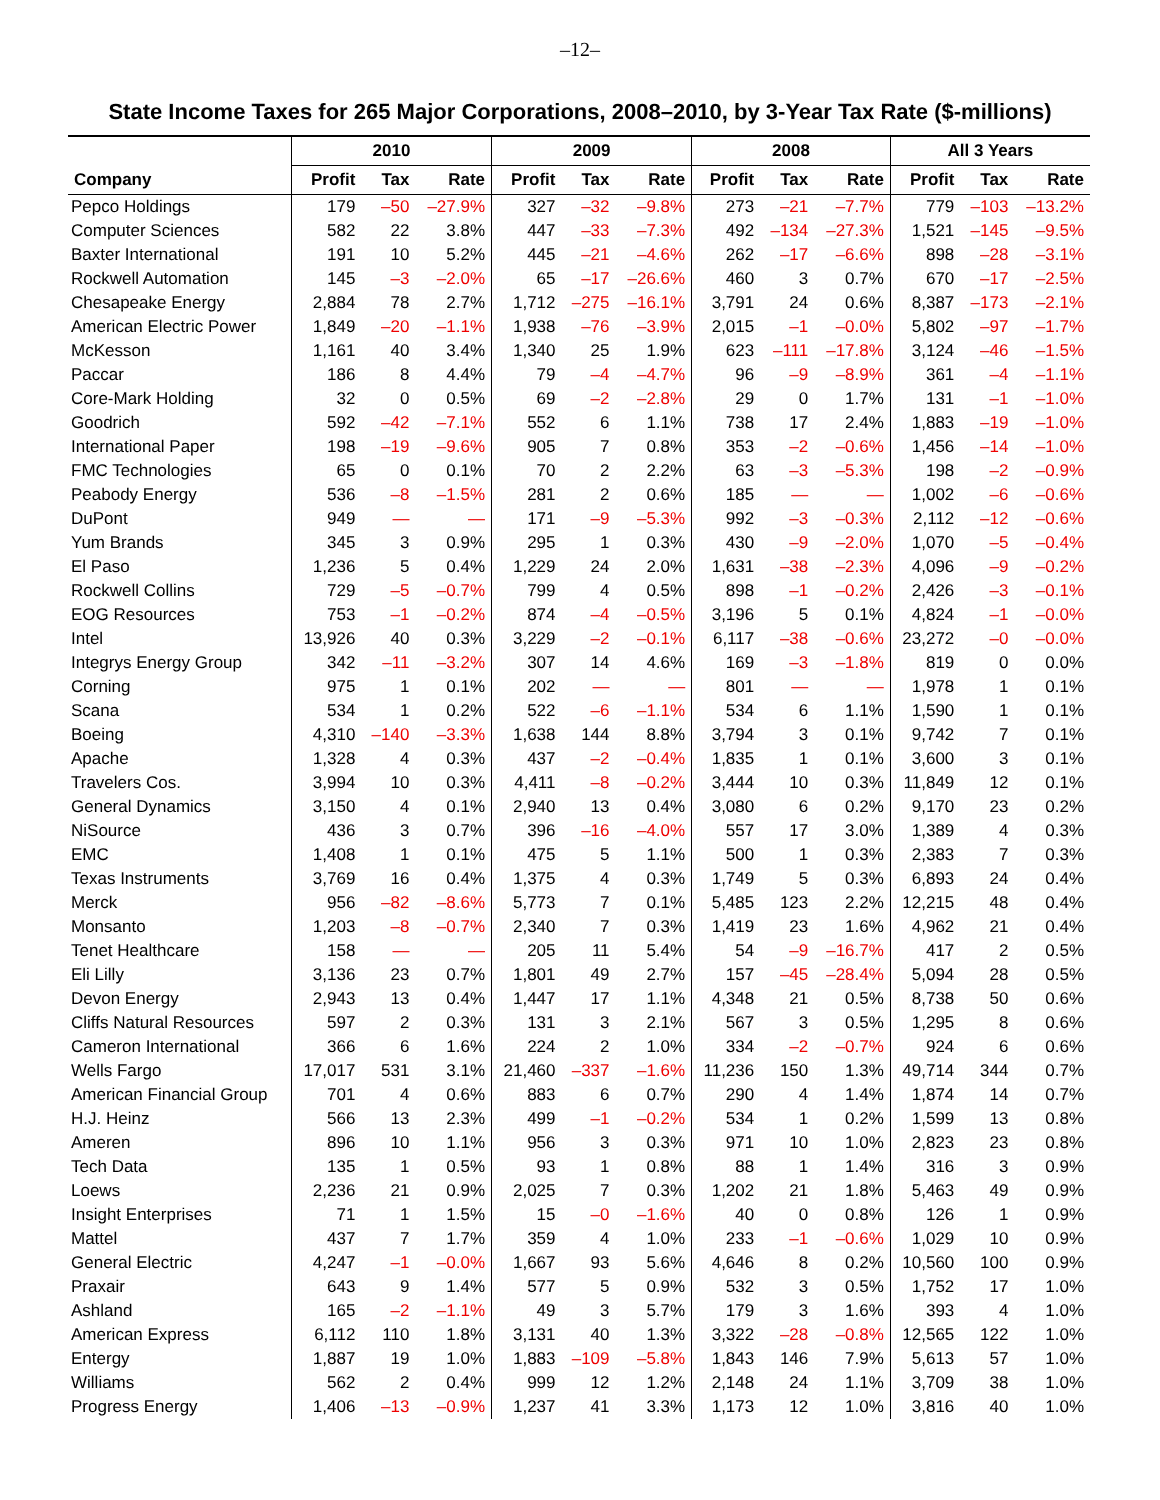–12–
State Income Taxes for 265 Major Corporations, 2008–2010, by 3-Year Tax Rate ($-millions)
| | 2010 | | | 2009 | | | 2008 | | | All 3 Years | | |
| --- | --- | --- | --- | --- | --- | --- | --- | --- | --- | --- | --- | --- |
| Company | Profit | Tax | Rate | Profit | Tax | Rate | Profit | Tax | Rate | Profit | Tax | Rate |
| Pepco Holdings | 179 | –50 | –27.9% | 327 | –32 | –9.8% | 273 | –21 | –7.7% | 779 | –103 | –13.2% |
| Computer Sciences | 582 | 22 | 3.8% | 447 | –33 | –7.3% | 492 | –134 | –27.3% | 1,521 | –145 | –9.5% |
| Baxter International | 191 | 10 | 5.2% | 445 | –21 | –4.6% | 262 | –17 | –6.6% | 898 | –28 | –3.1% |
| Rockwell Automation | 145 | –3 | –2.0% | 65 | –17 | –26.6% | 460 | 3 | 0.7% | 670 | –17 | –2.5% |
| Chesapeake Energy | 2,884 | 78 | 2.7% | 1,712 | –275 | –16.1% | 3,791 | 24 | 0.6% | 8,387 | –173 | –2.1% |
| American Electric Power | 1,849 | –20 | –1.1% | 1,938 | –76 | –3.9% | 2,015 | –1 | –0.0% | 5,802 | –97 | –1.7% |
| McKesson | 1,161 | 40 | 3.4% | 1,340 | 25 | 1.9% | 623 | –111 | –17.8% | 3,124 | –46 | –1.5% |
| Paccar | 186 | 8 | 4.4% | 79 | –4 | –4.7% | 96 | –9 | –8.9% | 361 | –4 | –1.1% |
| Core-Mark Holding | 32 | 0 | 0.5% | 69 | –2 | –2.8% | 29 | 0 | 1.7% | 131 | –1 | –1.0% |
| Goodrich | 592 | –42 | –7.1% | 552 | 6 | 1.1% | 738 | 17 | 2.4% | 1,883 | –19 | –1.0% |
| International Paper | 198 | –19 | –9.6% | 905 | 7 | 0.8% | 353 | –2 | –0.6% | 1,456 | –14 | –1.0% |
| FMC Technologies | 65 | 0 | 0.1% | 70 | 2 | 2.2% | 63 | –3 | –5.3% | 198 | –2 | –0.9% |
| Peabody Energy | 536 | –8 | –1.5% | 281 | 2 | 0.6% | 185 | — | — | 1,002 | –6 | –0.6% |
| DuPont | 949 | — | — | 171 | –9 | –5.3% | 992 | –3 | –0.3% | 2,112 | –12 | –0.6% |
| Yum Brands | 345 | 3 | 0.9% | 295 | 1 | 0.3% | 430 | –9 | –2.0% | 1,070 | –5 | –0.4% |
| El Paso | 1,236 | 5 | 0.4% | 1,229 | 24 | 2.0% | 1,631 | –38 | –2.3% | 4,096 | –9 | –0.2% |
| Rockwell Collins | 729 | –5 | –0.7% | 799 | 4 | 0.5% | 898 | –1 | –0.2% | 2,426 | –3 | –0.1% |
| EOG Resources | 753 | –1 | –0.2% | 874 | –4 | –0.5% | 3,196 | 5 | 0.1% | 4,824 | –1 | –0.0% |
| Intel | 13,926 | 40 | 0.3% | 3,229 | –2 | –0.1% | 6,117 | –38 | –0.6% | 23,272 | –0 | –0.0% |
| Integrys Energy Group | 342 | –11 | –3.2% | 307 | 14 | 4.6% | 169 | –3 | –1.8% | 819 | 0 | 0.0% |
| Corning | 975 | 1 | 0.1% | 202 | — | — | 801 | — | — | 1,978 | 1 | 0.1% |
| Scana | 534 | 1 | 0.2% | 522 | –6 | –1.1% | 534 | 6 | 1.1% | 1,590 | 1 | 0.1% |
| Boeing | 4,310 | –140 | –3.3% | 1,638 | 144 | 8.8% | 3,794 | 3 | 0.1% | 9,742 | 7 | 0.1% |
| Apache | 1,328 | 4 | 0.3% | 437 | –2 | –0.4% | 1,835 | 1 | 0.1% | 3,600 | 3 | 0.1% |
| Travelers Cos. | 3,994 | 10 | 0.3% | 4,411 | –8 | –0.2% | 3,444 | 10 | 0.3% | 11,849 | 12 | 0.1% |
| General Dynamics | 3,150 | 4 | 0.1% | 2,940 | 13 | 0.4% | 3,080 | 6 | 0.2% | 9,170 | 23 | 0.2% |
| NiSource | 436 | 3 | 0.7% | 396 | –16 | –4.0% | 557 | 17 | 3.0% | 1,389 | 4 | 0.3% |
| EMC | 1,408 | 1 | 0.1% | 475 | 5 | 1.1% | 500 | 1 | 0.3% | 2,383 | 7 | 0.3% |
| Texas Instruments | 3,769 | 16 | 0.4% | 1,375 | 4 | 0.3% | 1,749 | 5 | 0.3% | 6,893 | 24 | 0.4% |
| Merck | 956 | –82 | –8.6% | 5,773 | 7 | 0.1% | 5,485 | 123 | 2.2% | 12,215 | 48 | 0.4% |
| Monsanto | 1,203 | –8 | –0.7% | 2,340 | 7 | 0.3% | 1,419 | 23 | 1.6% | 4,962 | 21 | 0.4% |
| Tenet Healthcare | 158 | — | — | 205 | 11 | 5.4% | 54 | –9 | –16.7% | 417 | 2 | 0.5% |
| Eli Lilly | 3,136 | 23 | 0.7% | 1,801 | 49 | 2.7% | 157 | –45 | –28.4% | 5,094 | 28 | 0.5% |
| Devon Energy | 2,943 | 13 | 0.4% | 1,447 | 17 | 1.1% | 4,348 | 21 | 0.5% | 8,738 | 50 | 0.6% |
| Cliffs Natural Resources | 597 | 2 | 0.3% | 131 | 3 | 2.1% | 567 | 3 | 0.5% | 1,295 | 8 | 0.6% |
| Cameron International | 366 | 6 | 1.6% | 224 | 2 | 1.0% | 334 | –2 | –0.7% | 924 | 6 | 0.6% |
| Wells Fargo | 17,017 | 531 | 3.1% | 21,460 | –337 | –1.6% | 11,236 | 150 | 1.3% | 49,714 | 344 | 0.7% |
| American Financial Group | 701 | 4 | 0.6% | 883 | 6 | 0.7% | 290 | 4 | 1.4% | 1,874 | 14 | 0.7% |
| H.J. Heinz | 566 | 13 | 2.3% | 499 | –1 | –0.2% | 534 | 1 | 0.2% | 1,599 | 13 | 0.8% |
| Ameren | 896 | 10 | 1.1% | 956 | 3 | 0.3% | 971 | 10 | 1.0% | 2,823 | 23 | 0.8% |
| Tech Data | 135 | 1 | 0.5% | 93 | 1 | 0.8% | 88 | 1 | 1.4% | 316 | 3 | 0.9% |
| Loews | 2,236 | 21 | 0.9% | 2,025 | 7 | 0.3% | 1,202 | 21 | 1.8% | 5,463 | 49 | 0.9% |
| Insight Enterprises | 71 | 1 | 1.5% | 15 | –0 | –1.6% | 40 | 0 | 0.8% | 126 | 1 | 0.9% |
| Mattel | 437 | 7 | 1.7% | 359 | 4 | 1.0% | 233 | –1 | –0.6% | 1,029 | 10 | 0.9% |
| General Electric | 4,247 | –1 | –0.0% | 1,667 | 93 | 5.6% | 4,646 | 8 | 0.2% | 10,560 | 100 | 0.9% |
| Praxair | 643 | 9 | 1.4% | 577 | 5 | 0.9% | 532 | 3 | 0.5% | 1,752 | 17 | 1.0% |
| Ashland | 165 | –2 | –1.1% | 49 | 3 | 5.7% | 179 | 3 | 1.6% | 393 | 4 | 1.0% |
| American Express | 6,112 | 110 | 1.8% | 3,131 | 40 | 1.3% | 3,322 | –28 | –0.8% | 12,565 | 122 | 1.0% |
| Entergy | 1,887 | 19 | 1.0% | 1,883 | –109 | –5.8% | 1,843 | 146 | 7.9% | 5,613 | 57 | 1.0% |
| Williams | 562 | 2 | 0.4% | 999 | 12 | 1.2% | 2,148 | 24 | 1.1% | 3,709 | 38 | 1.0% |
| Progress Energy | 1,406 | –13 | –0.9% | 1,237 | 41 | 3.3% | 1,173 | 12 | 1.0% | 3,816 | 40 | 1.0% |